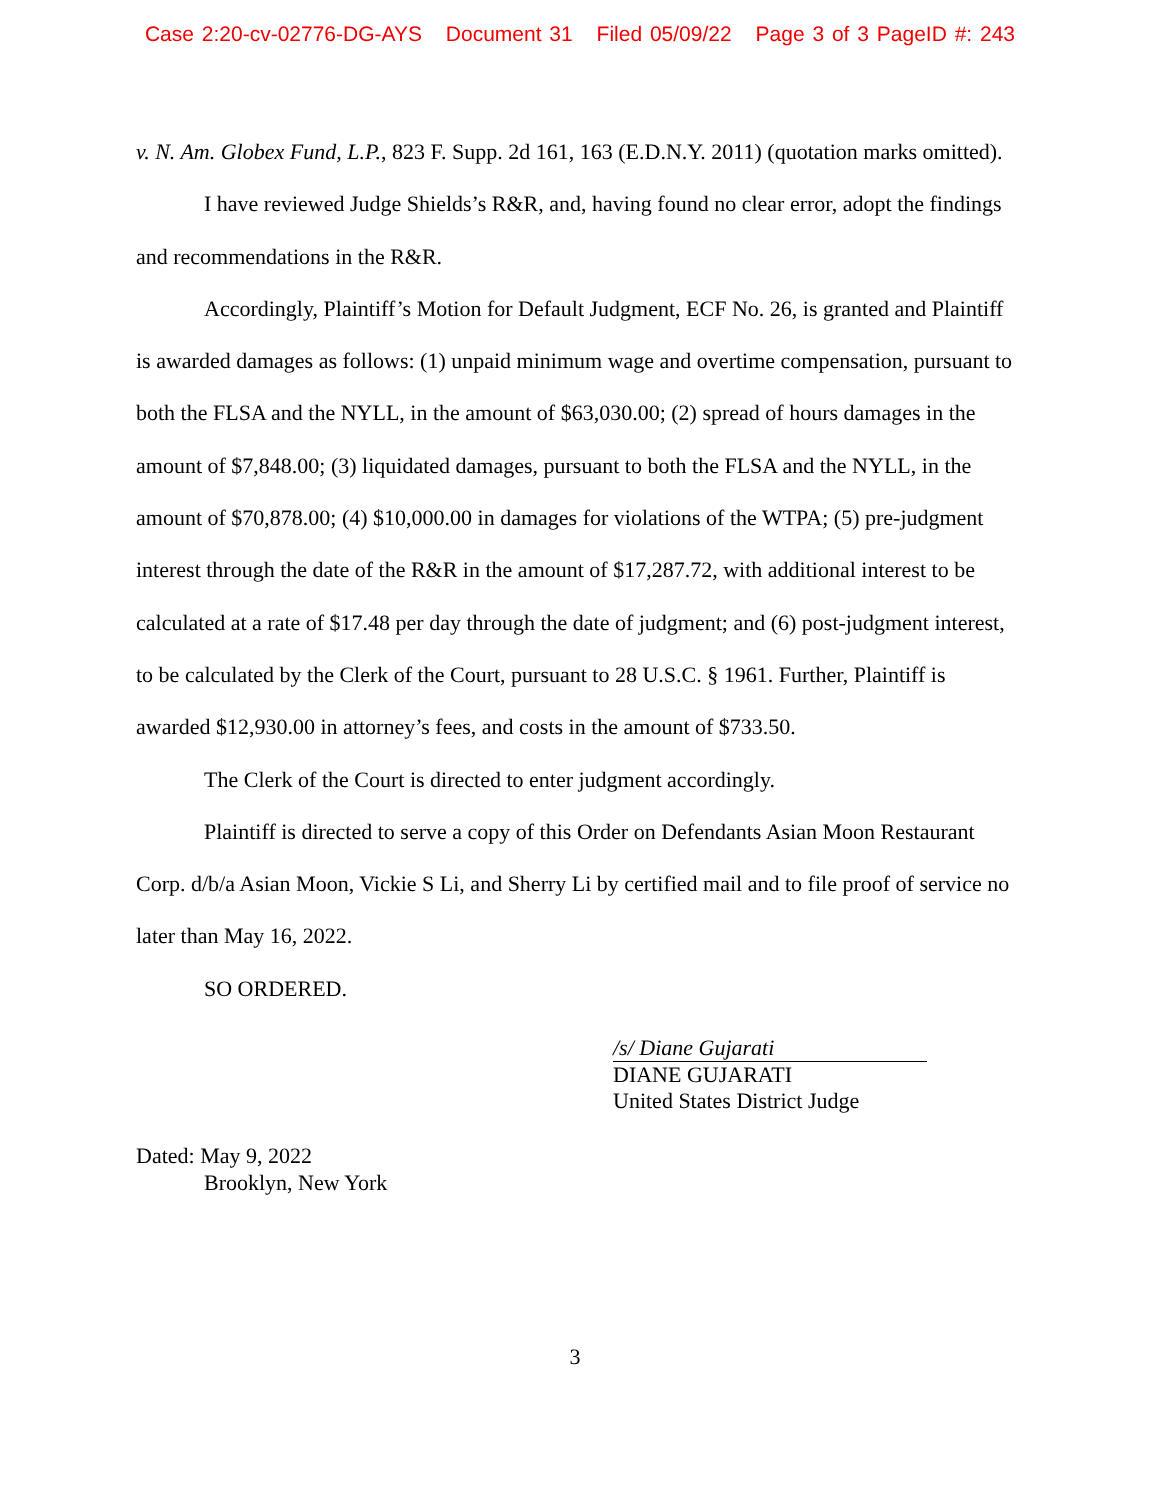Case 2:20-cv-02776-DG-AYS Document 31 Filed 05/09/22 Page 3 of 3 PageID #: 243
v. N. Am. Globex Fund, L.P., 823 F. Supp. 2d 161, 163 (E.D.N.Y. 2011) (quotation marks omitted).
I have reviewed Judge Shields’s R&R, and, having found no clear error, adopt the findings and recommendations in the R&R.
Accordingly, Plaintiff’s Motion for Default Judgment, ECF No. 26, is granted and Plaintiff is awarded damages as follows: (1) unpaid minimum wage and overtime compensation, pursuant to both the FLSA and the NYLL, in the amount of $63,030.00; (2) spread of hours damages in the amount of $7,848.00; (3) liquidated damages, pursuant to both the FLSA and the NYLL, in the amount of $70,878.00; (4) $10,000.00 in damages for violations of the WTPA; (5) pre-judgment interest through the date of the R&R in the amount of $17,287.72, with additional interest to be calculated at a rate of $17.48 per day through the date of judgment; and (6) post-judgment interest, to be calculated by the Clerk of the Court, pursuant to 28 U.S.C. § 1961. Further, Plaintiff is awarded $12,930.00 in attorney’s fees, and costs in the amount of $733.50.
The Clerk of the Court is directed to enter judgment accordingly.
Plaintiff is directed to serve a copy of this Order on Defendants Asian Moon Restaurant Corp. d/b/a Asian Moon, Vickie S Li, and Sherry Li by certified mail and to file proof of service no later than May 16, 2022.
SO ORDERED.
/s/ Diane Gujarati
DIANE GUJARATI
United States District Judge
Dated: May 9, 2022
Brooklyn, New York
3